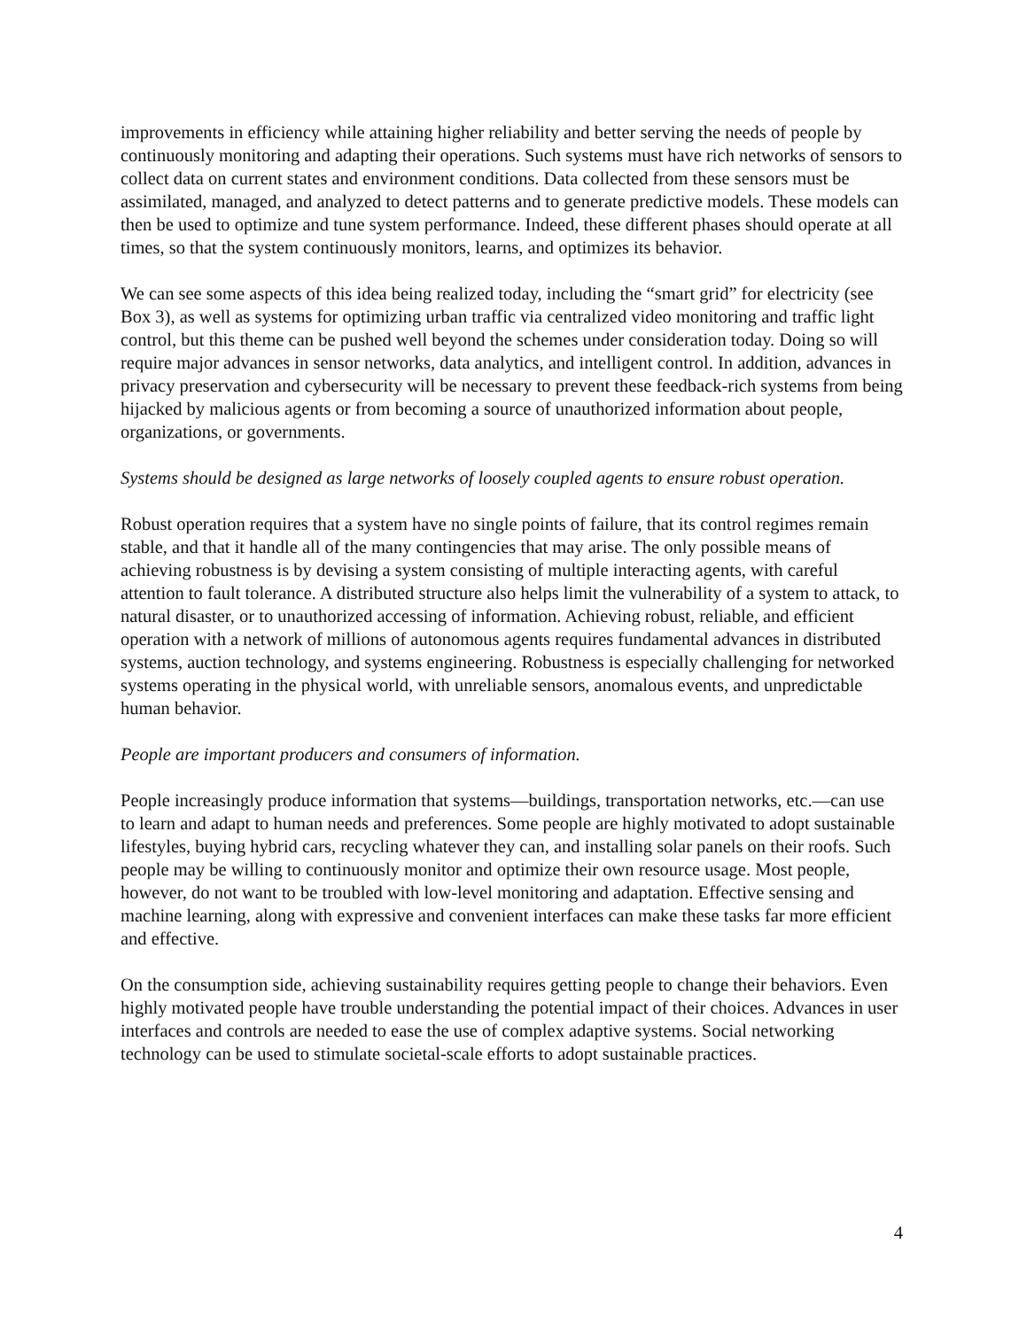improvements in efficiency while attaining higher reliability and better serving the needs of people by continuously monitoring and adapting their operations. Such systems must have rich networks of sensors to collect data on current states and environment conditions. Data collected from these sensors must be assimilated, managed, and analyzed to detect patterns and to generate predictive models. These models can then be used to optimize and tune system performance. Indeed, these different phases should operate at all times, so that the system continuously monitors, learns, and optimizes its behavior.
We can see some aspects of this idea being realized today, including the “smart grid” for electricity (see Box 3), as well as systems for optimizing urban traffic via centralized video monitoring and traffic light control, but this theme can be pushed well beyond the schemes under consideration today. Doing so will require major advances in sensor networks, data analytics, and intelligent control. In addition, advances in privacy preservation and cybersecurity will be necessary to prevent these feedback-rich systems from being hijacked by malicious agents or from becoming a source of unauthorized information about people, organizations, or governments.
Systems should be designed as large networks of loosely coupled agents to ensure robust operation.
Robust operation requires that a system have no single points of failure, that its control regimes remain stable, and that it handle all of the many contingencies that may arise. The only possible means of achieving robustness is by devising a system consisting of multiple interacting agents, with careful attention to fault tolerance. A distributed structure also helps limit the vulnerability of a system to attack, to natural disaster, or to unauthorized accessing of information. Achieving robust, reliable, and efficient operation with a network of millions of autonomous agents requires fundamental advances in distributed systems, auction technology, and systems engineering. Robustness is especially challenging for networked systems operating in the physical world, with unreliable sensors, anomalous events, and unpredictable human behavior.
People are important producers and consumers of information.
People increasingly produce information that systems—buildings, transportation networks, etc.—can use to learn and adapt to human needs and preferences. Some people are highly motivated to adopt sustainable lifestyles, buying hybrid cars, recycling whatever they can, and installing solar panels on their roofs. Such people may be willing to continuously monitor and optimize their own resource usage. Most people, however, do not want to be troubled with low-level monitoring and adaptation. Effective sensing and machine learning, along with expressive and convenient interfaces can make these tasks far more efficient and effective.
On the consumption side, achieving sustainability requires getting people to change their behaviors. Even highly motivated people have trouble understanding the potential impact of their choices. Advances in user interfaces and controls are needed to ease the use of complex adaptive systems. Social networking technology can be used to stimulate societal-scale efforts to adopt sustainable practices.
4